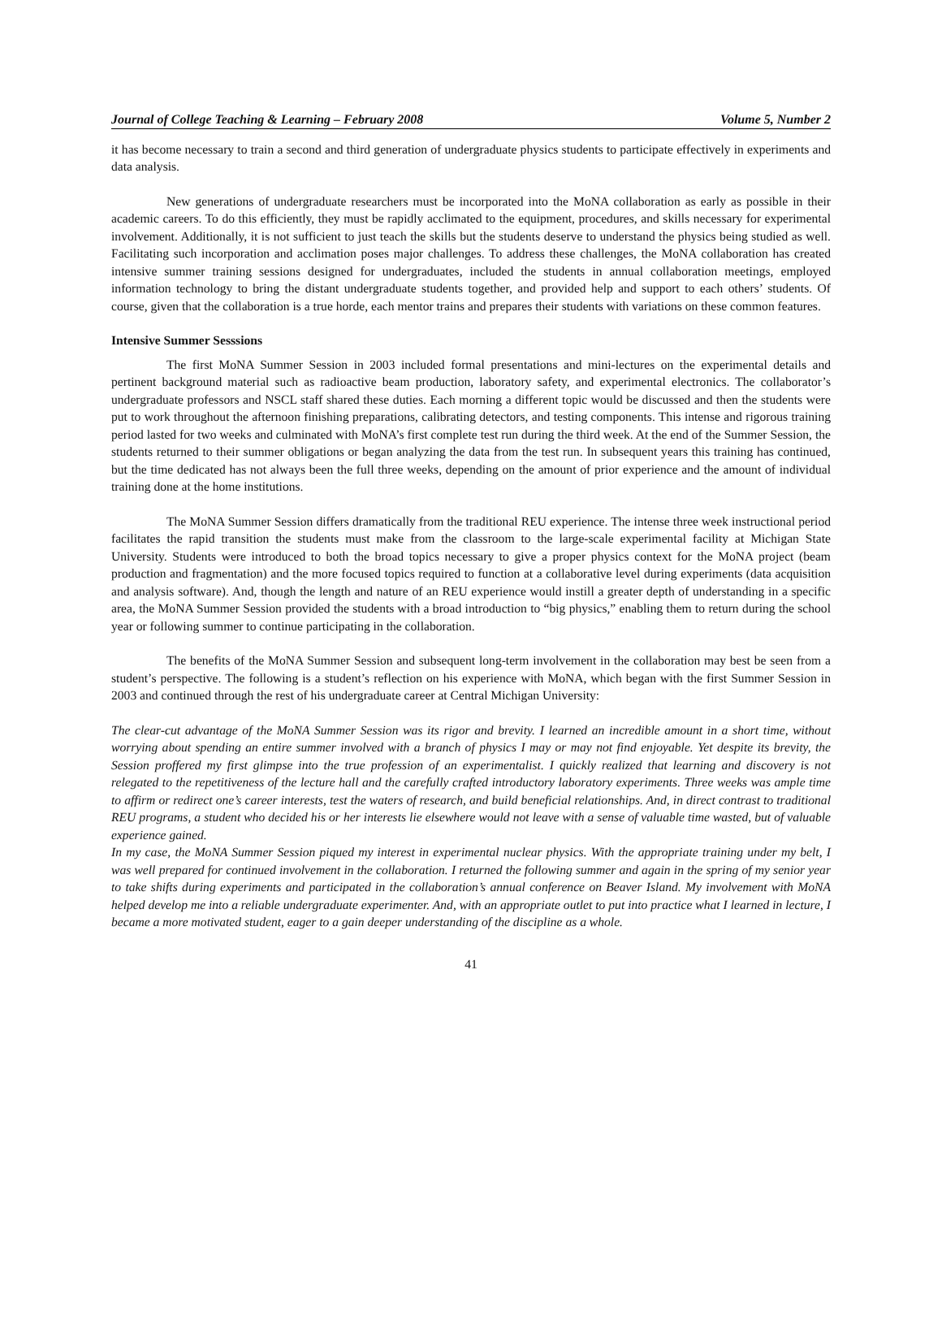Journal of College Teaching & Learning – February 2008 Volume 5, Number 2
it has become necessary to train a second and third generation of undergraduate physics students to participate effectively in experiments and data analysis.
New generations of undergraduate researchers must be incorporated into the MoNA collaboration as early as possible in their academic careers. To do this efficiently, they must be rapidly acclimated to the equipment, procedures, and skills necessary for experimental involvement. Additionally, it is not sufficient to just teach the skills but the students deserve to understand the physics being studied as well. Facilitating such incorporation and acclimation poses major challenges. To address these challenges, the MoNA collaboration has created intensive summer training sessions designed for undergraduates, included the students in annual collaboration meetings, employed information technology to bring the distant undergraduate students together, and provided help and support to each others’ students. Of course, given that the collaboration is a true horde, each mentor trains and prepares their students with variations on these common features.
Intensive Summer Sesssions
The first MoNA Summer Session in 2003 included formal presentations and mini-lectures on the experimental details and pertinent background material such as radioactive beam production, laboratory safety, and experimental electronics. The collaborator’s undergraduate professors and NSCL staff shared these duties. Each morning a different topic would be discussed and then the students were put to work throughout the afternoon finishing preparations, calibrating detectors, and testing components. This intense and rigorous training period lasted for two weeks and culminated with MoNA’s first complete test run during the third week. At the end of the Summer Session, the students returned to their summer obligations or began analyzing the data from the test run. In subsequent years this training has continued, but the time dedicated has not always been the full three weeks, depending on the amount of prior experience and the amount of individual training done at the home institutions.
The MoNA Summer Session differs dramatically from the traditional REU experience. The intense three week instructional period facilitates the rapid transition the students must make from the classroom to the large-scale experimental facility at Michigan State University. Students were introduced to both the broad topics necessary to give a proper physics context for the MoNA project (beam production and fragmentation) and the more focused topics required to function at a collaborative level during experiments (data acquisition and analysis software). And, though the length and nature of an REU experience would instill a greater depth of understanding in a specific area, the MoNA Summer Session provided the students with a broad introduction to “big physics,” enabling them to return during the school year or following summer to continue participating in the collaboration.
The benefits of the MoNA Summer Session and subsequent long-term involvement in the collaboration may best be seen from a student’s perspective. The following is a student’s reflection on his experience with MoNA, which began with the first Summer Session in 2003 and continued through the rest of his undergraduate career at Central Michigan University:
The clear-cut advantage of the MoNA Summer Session was its rigor and brevity. I learned an incredible amount in a short time, without worrying about spending an entire summer involved with a branch of physics I may or may not find enjoyable. Yet despite its brevity, the Session proffered my first glimpse into the true profession of an experimentalist. I quickly realized that learning and discovery is not relegated to the repetitiveness of the lecture hall and the carefully crafted introductory laboratory experiments. Three weeks was ample time to affirm or redirect one’s career interests, test the waters of research, and build beneficial relationships. And, in direct contrast to traditional REU programs, a student who decided his or her interests lie elsewhere would not leave with a sense of valuable time wasted, but of valuable experience gained.
In my case, the MoNA Summer Session piqued my interest in experimental nuclear physics. With the appropriate training under my belt, I was well prepared for continued involvement in the collaboration. I returned the following summer and again in the spring of my senior year to take shifts during experiments and participated in the collaboration’s annual conference on Beaver Island. My involvement with MoNA helped develop me into a reliable undergraduate experimenter. And, with an appropriate outlet to put into practice what I learned in lecture, I became a more motivated student, eager to a gain deeper understanding of the discipline as a whole.
41